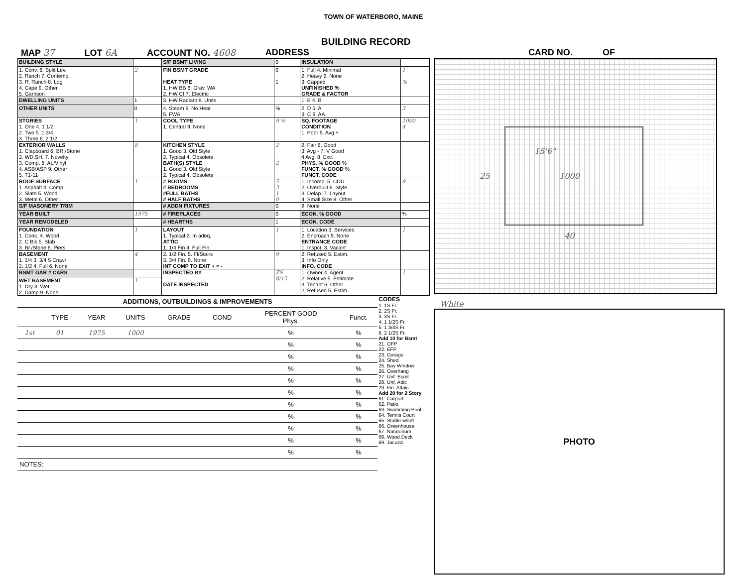TOWN OF WATERBORO, MAINE
BUILDING RECORD
MAP 37 LOT 6A ACCOUNT NO. 4608 ADDRESS CARD NO. OF
| BUILDING STYLE | | S/F BSMT LIVING | 0 | INSULATION | |
| 1. Conv. 6. Split Lev. 2. Ranch 7. Contemp. 3. R. Ranch 8. Log 4. Cape 9. Other 5. Garrison | 2 | FIN BSMT GRADE HEAT TYPE 1. HW BB 6. Grav. WA 2. HW CI 7. Electric | 0 1 | 1. Full 4. Minimal 2. Heavy 9. None 3. Capped UNFINISHED % GRADE & FACTOR | 1 % |
| DWELLING UNITS | 1 | 3. HW Radiant 8. Units | | 1. E 4. B | |
| OTHER UNITS | 0 | 4. Steam 9. No Heat 5. FWA | % | 2. D 5. A 3. C 6. AA | 3 |
| STORIES 1. One 4. 1 1/2 2. Two 5. 1 3/4 3. Three 6. 2 1/2 | 1 | COOL TYPE 1. Central 9. None | 9 % | SQ. FOOTAGE CONDITION 1. Poor 5. Avg + | 1000 4 |
| EXTERIOR WALLS 1. Clapboard 6. BR./Stone 2. WD.SH. 7. Novelty 3. Comp. 8. AL/Vinyl 4. ASB/ASP 9. Other 5. T1-11 | 8 | KITCHEN STYLE 1. Good 3. Old Style 2. Typical 4. Obsolete BATH(S) STYLE 1. Good 3. Old Style 2. Typical 4. Obsolete | 2 2 | 2. Fair 6. Good 3. Avg - 7. V Good 4 Avg. 8. Exc. PHYS. % GOOD % FUNCT. % GOOD % FUNCT. CODE | |
| ROOF SURFACE 1. Asphalt 4. Comp. 2. Slate 5. Wood 3. Metal 6. Other | 1 | # ROOMS # BEDROOMS #FULL BATHS # HALF BATHS | 5 3 1 0 | 1. Incomp. 5. CDU 2. Overbuilt 6. Style 3. Delap. 7. Layout 4. Small Size 8. Other | 9 |
| S/F MASONERY TRIM | | # ADDN FIXTURES | 0 | 9. None | |
| YEAR BUILT | 1975 | # FIREPLACES | 0 | ECON. % GOOD | % |
| YEAR REMODELED | | # HEARTHS | 1 | ECON. CODE | |
| FOUNDATION 1. Conc. 4. Wood 2. C Blk 5. Slab 3. Br./Stone 6. Piers | 1 | LAYOUT 1. Typical 2. In adeq. ATTIC 1. 1/4 Fin 4. Full Fin. | 1 | 1. Location 3. Services 2. Encroach 9. None ENTRANCE CODE 1. Inspct. 3. Vacant | 1 |
| BASEMENT 1. 1/4 3. 3/4 5 Crawl 2. 1/2 4. Full 6. None | 4 | 2. 1/2 Fin. 5. Fl/Stairs 3. 3/4 Fin. 9. None INT COMP TO EXIT + = - | 9 | 2. Refused 5. Estim. 3. Info Only INFO. CODE | |
| BSMT GAR # CARS | | INSPECTED BY DATE INSPECTED | ZS 8/12 | 1. Owner 4. Agent 2. Relative 5. Estimate 3. Tenant 6. Other 2. Refused 5. Estim. | 1 |
| WET BASEMENT 1. Dry 3. Wet 2. Damp 9. None | 1 | | | | |
| ADDITIONS, OUTBUILDINGS & IMPROVEMENTS | | | | | | | |
| --- | --- | --- | --- | --- | --- | --- | --- |
| | TYPE | YEAR | UNITS | GRADE | COND | PERCENT GOOD Phys. | Funct. |
| 1st | 01 | 1975 | 1000 | | | % | % |
| | | | | | | % | % |
| | | | | | | % | % |
| | | | | | | % | % |
| | | | | | | % | % |
| | | | | | | % | % |
| | | | | | | % | % |
| | | | | | | % | % |
| | | | | | | % | % |
| | | | | | | % | % |
| | | | | | | % | % |
| NOTES: | | | | | | | |
CODES
1. 1S Fr.
2. 2S Fr.
3. 3S Fr.
4. 1 1/2S Fr.
5. 1 3/4S Fr.
6. 2 1/2S Fr.
Add 10 for Bsmt
21. OFP
22. EFP
23. Garage
24. Shed
25. Bay Window
26. Overhang
27. Unf. Bsmt
28. Unf. Attic
29. Fin. Attaic
Add 20 for 2 Story
61. Carport
62. Patio
63. Swimming Pool
64. Tennis Court
65. Stable w/loft
66. Greenhouse
67. Natatorium
68. Wood Deck
69. Jacuzzi
15'6"
25 1000
40
White
PHOTO